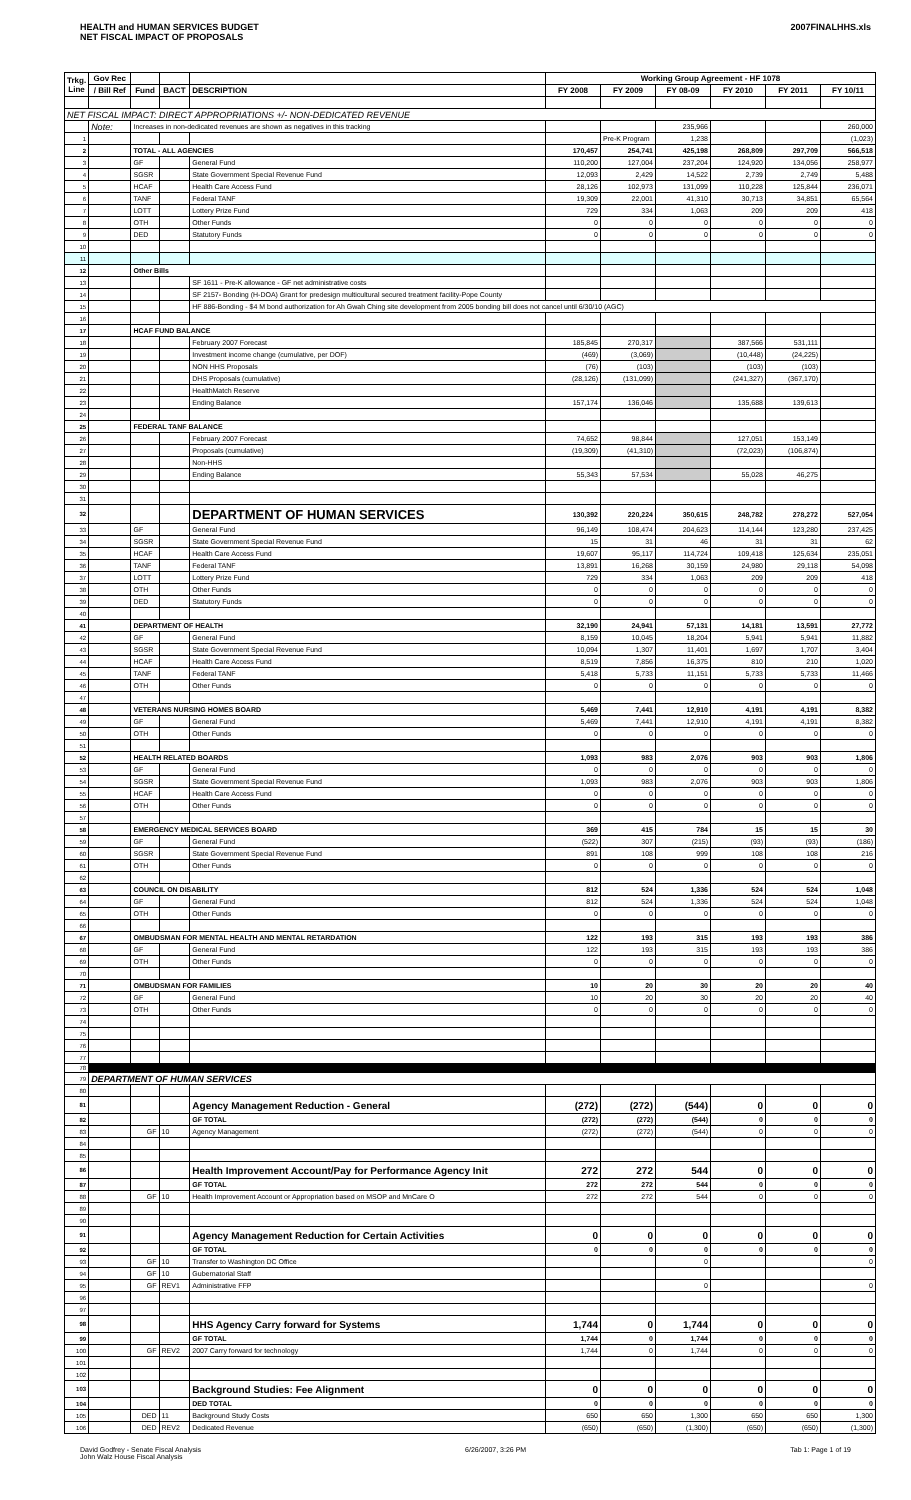HEALTH and HUMAN SERVICES BUDGET
NET FISCAL IMPACT OF PROPOSALS
2007FINALHHS.xls
| Trkg. Line | Gov Rec | | | | Working Group Agreement - HF 1078 | | | | | |
| --- | --- | --- | --- | --- | --- | --- | --- | --- | --- | --- |
| | / Bill Ref | Fund | BACT | DESCRIPTION | FY 2008 | FY 2009 | FY 08-09 | FY 2010 | FY 2011 | FY 10/11 |
| NET FISCAL IMPACT: DIRECT APPROPRIATIONS +/- NON-DEDICATED REVENUE | | | | | | | | | | |
| | Note: | Increases in non-dedicated revenues are shown as negatives in this tracking | | | | | 235,966 | | | 260,000 |
| 1 | | | | | | Pre-K Program | 1,238 | | | (1,023) |
| 2 | | TOTAL - ALL AGENCIES | | | 170,457 | 254,741 | 425,198 | 268,809 | 297,709 | 566,518 |
| 3 | | GF | | General Fund | 110,200 | 127,004 | 237,204 | 124,920 | 134,056 | 258,977 |
| 4 | | SGSR | | State Government Special Revenue Fund | 12,093 | 2,429 | 14,522 | 2,739 | 2,749 | 5,488 |
| 5 | | HCAF | | Health Care Access Fund | 28,126 | 102,973 | 131,099 | 110,228 | 125,844 | 236,071 |
| 6 | | TANF | | Federal TANF | 19,309 | 22,001 | 41,310 | 30,713 | 34,851 | 65,564 |
| 7 | | LOTT | | Lottery Prize Fund | 729 | 334 | 1,063 | 209 | 209 | 418 |
| 8 | | OTH | | Other Funds | 0 | 0 | 0 | 0 | 0 | 0 |
| 9 | | DED | | Statutory Funds | 0 | 0 | 0 | 0 | 0 | 0 |
| 10 | | | | | | | | | | |
| 11 | | | | | | | | | | |
| 12 | | Other Bills | | | | | | | | |
| 13 | | | | SF 1611 - Pre-K allowance - GF net administrative costs | | | | | | |
| 14 | | | | SF 2157- Bonding (H-DOA) Grant for predesign multicultural secured treatment facility-Pope County | | | | | | |
| 15 | | | | HF 886-Bonding - $4 M bond authorization for Ah Gwah Ching site development from 2005 bonding bill does not cancel until 6/30/10 (AGC) | | | | | | |
| 16 | | | | | | | | | | |
| 17 | | HCAF FUND BALANCE | | | | | | | | |
| 18 | | | | February 2007 Forecast | 185,845 | 270,317 | | 387,566 | 531,111 | |
| 19 | | | | Investment income change (cumulative, per DOF) | (469) | (3,069) | | (10,448) | (24,225) | |
| 20 | | | | NON HHS Proposals | (76) | (103) | | (103) | (103) | |
| 21 | | | | DHS Proposals (cumulative) | (28,126) | (131,099) | | (241,327) | (367,170) | |
| 22 | | | | HealthMatch Reserve | | | | | | |
| 23 | | | | Ending Balance | 157,174 | 136,046 | | 135,688 | 139,613 | |
| 24 | | | | | | | | | | |
| 25 | | FEDERAL TANF BALANCE | | | | | | | | |
| 26 | | | | February 2007 Forecast | 74,652 | 98,844 | | 127,051 | 153,149 | |
| 27 | | | | Proposals (cumulative) | (19,309) | (41,310) | | (72,023) | (106,874) | |
| 28 | | | | Non-HHS | | | | | | |
| 29 | | | | Ending Balance | 55,343 | 57,534 | | 55,028 | 46,275 | |
| 30 | | | | | | | | | | |
| 31 | | | | | | | | | | |
| 32 | | | | DEPARTMENT OF HUMAN SERVICES | 130,392 | 220,224 | 350,615 | 248,782 | 278,272 | 527,054 |
| 33 | | GF | | General Fund | 96,149 | 108,474 | 204,623 | 114,144 | 123,280 | 237,425 |
| 34 | | SGSR | | State Government Special Revenue Fund | 15 | 31 | 46 | 31 | 31 | 62 |
| 35 | | HCAF | | Health Care Access Fund | 19,607 | 95,117 | 114,724 | 109,418 | 125,634 | 235,051 |
| 36 | | TANF | | Federal TANF | 13,891 | 16,268 | 30,159 | 24,980 | 29,118 | 54,098 |
| 37 | | LOTT | | Lottery Prize Fund | 729 | 334 | 1,063 | 209 | 209 | 418 |
| 38 | | OTH | | Other Funds | 0 | 0 | 0 | 0 | 0 | 0 |
| 39 | | DED | | Statutory Funds | 0 | 0 | 0 | 0 | 0 | 0 |
| 40 | | | | | | | | | | |
| 41 | | DEPARTMENT OF HEALTH | | | 32,190 | 24,941 | 57,131 | 14,181 | 13,591 | 27,772 |
| 42 | | GF | | General Fund | 8,159 | 10,045 | 18,204 | 5,941 | 5,941 | 11,882 |
| 43 | | SGSR | | State Government Special Revenue Fund | 10,094 | 1,307 | 11,401 | 1,697 | 1,707 | 3,404 |
| 44 | | HCAF | | Health Care Access Fund | 8,519 | 7,856 | 16,375 | 810 | 210 | 1,020 |
| 45 | | TANF | | Federal TANF | 5,418 | 5,733 | 11,151 | 5,733 | 5,733 | 11,466 |
| 46 | | OTH | | Other Funds | 0 | 0 | 0 | 0 | 0 | 0 |
| 47 | | | | | | | | | | |
| 48 | | VETERANS NURSING HOMES BOARD | | | 5,469 | 7,441 | 12,910 | 4,191 | 4,191 | 8,382 |
| 49 | | GF | | General Fund | 5,469 | 7,441 | 12,910 | 4,191 | 4,191 | 8,382 |
| 50 | | OTH | | Other Funds | 0 | 0 | 0 | 0 | 0 | 0 |
| 51 | | | | | | | | | | |
| 52 | | HEALTH RELATED BOARDS | | | 1,093 | 983 | 2,076 | 903 | 903 | 1,806 |
| 53 | | GF | | General Fund | 0 | 0 | 0 | 0 | 0 | 0 |
| 54 | | SGSR | | State Government Special Revenue Fund | 1,093 | 983 | 2,076 | 903 | 903 | 1,806 |
| 55 | | HCAF | | Health Care Access Fund | 0 | 0 | 0 | 0 | 0 | 0 |
| 56 | | OTH | | Other Funds | 0 | 0 | 0 | 0 | 0 | 0 |
| 57 | | | | | | | | | | |
| 58 | | EMERGENCY MEDICAL SERVICES BOARD | | | 369 | 415 | 784 | 15 | 15 | 30 |
| 59 | | GF | | General Fund | (522) | 307 | (215) | (93) | (93) | (186) |
| 60 | | SGSR | | State Government Special Revenue Fund | 891 | 108 | 999 | 108 | 108 | 216 |
| 61 | | OTH | | Other Funds | 0 | 0 | 0 | 0 | 0 | 0 |
| 62 | | | | | | | | | | |
| 63 | | COUNCIL ON DISABILITY | | | 812 | 524 | 1,336 | 524 | 524 | 1,048 |
| 64 | | GF | | General Fund | 812 | 524 | 1,336 | 524 | 524 | 1,048 |
| 65 | | OTH | | Other Funds | 0 | 0 | 0 | 0 | 0 | 0 |
| 66 | | | | | | | | | | |
| 67 | | OMBUDSMAN FOR MENTAL HEALTH AND MENTAL RETARDATION | | | 122 | 193 | 315 | 193 | 193 | 386 |
| 68 | | GF | | General Fund | 122 | 193 | 315 | 193 | 193 | 386 |
| 69 | | OTH | | Other Funds | 0 | 0 | 0 | 0 | 0 | 0 |
| 70 | | | | | | | | | | |
| 71 | | OMBUDSMAN FOR FAMILIES | | | 10 | 20 | 30 | 20 | 20 | 40 |
| 72 | | GF | | General Fund | 10 | 20 | 30 | 20 | 20 | 40 |
| 73 | | OTH | | Other Funds | 0 | 0 | 0 | 0 | 0 | 0 |
| 74 | | | | | | | | | | |
| 75 | | | | | | | | | | |
| 76 | | | | | | | | | | |
| 77 | | | | | | | | | | |
| 78 | | | | | | | | | | |
| 79 | DEPARTMENT OF HUMAN SERVICES | | | | | | | | | |
| 80 | | | | | | | | | | |
| 81 | | | | Agency Management Reduction - General | (272) | (272) | (544) | 0 | 0 | 0 |
| 82 | | | | GF TOTAL | (272) | (272) | (544) | 0 | 0 | 0 |
| 83 | | GF | 10 | Agency Management | (272) | (272) | (544) | 0 | 0 | 0 |
| 84 | | | | | | | | | | |
| 85 | | | | | | | | | | |
| 86 | | | | Health Improvement Account/Pay for Performance Agency Init | 272 | 272 | 544 | 0 | 0 | 0 |
| 87 | | | | GF TOTAL | 272 | 272 | 544 | 0 | 0 | 0 |
| 88 | | GF | 10 | Health Improvement Account or Appropriation based on MSOP and MnCare O | 272 | 272 | 544 | 0 | 0 | 0 |
| 89 | | | | | | | | | | |
| 90 | | | | | | | | | | |
| 91 | | | | Agency Management Reduction for Certain Activities | 0 | 0 | 0 | 0 | 0 | 0 |
| 92 | | | | GF TOTAL | 0 | 0 | 0 | 0 | 0 | 0 |
| 93 | | GF | 10 | Transfer to Washington DC Office | | | 0 | | | 0 |
| 94 | | GF | 10 | Gubernatorial Staff | | | | | | |
| 95 | | GF | REV1 | Administrative FFP | | | 0 | | | 0 |
| 96 | | | | | | | | | | |
| 97 | | | | | | | | | | |
| 98 | | | | HHS Agency Carry forward for Systems | 1,744 | 0 | 1,744 | 0 | 0 | 0 |
| 99 | | | | GF TOTAL | 1,744 | 0 | 1,744 | 0 | 0 | 0 |
| 100 | | GF | REV2 | 2007 Carry forward for technology | 1,744 | 0 | 1,744 | 0 | 0 | 0 |
| 101 | | | | | | | | | | |
| 102 | | | | | | | | | | |
| 103 | | | | Background Studies: Fee Alignment | 0 | 0 | 0 | 0 | 0 | 0 |
| 104 | | | | DED TOTAL | 0 | 0 | 0 | 0 | 0 | 0 |
| 105 | | DED | 11 | Background Study Costs | 650 | 650 | 1,300 | 650 | 650 | 1,300 |
| 106 | | DED | REV2 | Dedicated Revenue | (650) | (650) | (1,300) | (650) | (650) | (1,300) |
David Godfrey - Senate Fiscal Analysis
John Walz House Fiscal Analysis
6/26/2007, 3:26 PM Tab 1: Page 1 of 19